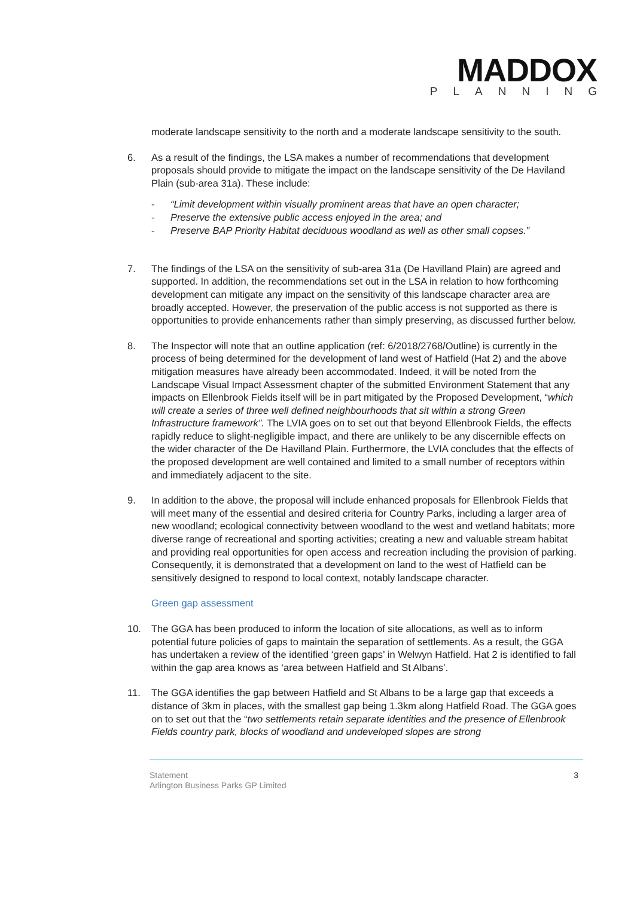MADDOX
PLANNING
moderate landscape sensitivity to the north and a moderate landscape sensitivity to the south.
6. As a result of the findings, the LSA makes a number of recommendations that development proposals should provide to mitigate the impact on the landscape sensitivity of the De Haviland Plain (sub-area 31a). These include:
- “Limit development within visually prominent areas that have an open character;
- Preserve the extensive public access enjoyed in the area; and
- Preserve BAP Priority Habitat deciduous woodland as well as other small copses.”
7. The findings of the LSA on the sensitivity of sub-area 31a (De Havilland Plain) are agreed and supported. In addition, the recommendations set out in the LSA in relation to how forthcoming development can mitigate any impact on the sensitivity of this landscape character area are broadly accepted. However, the preservation of the public access is not supported as there is opportunities to provide enhancements rather than simply preserving, as discussed further below.
8. The Inspector will note that an outline application (ref: 6/2018/2768/Outline) is currently in the process of being determined for the development of land west of Hatfield (Hat 2) and the above mitigation measures have already been accommodated. Indeed, it will be noted from the Landscape Visual Impact Assessment chapter of the submitted Environment Statement that any impacts on Ellenbrook Fields itself will be in part mitigated by the Proposed Development, “which will create a series of three well defined neighbourhoods that sit within a strong Green Infrastructure framework”. The LVIA goes on to set out that beyond Ellenbrook Fields, the effects rapidly reduce to slight-negligible impact, and there are unlikely to be any discernible effects on the wider character of the De Havilland Plain. Furthermore, the LVIA concludes that the effects of the proposed development are well contained and limited to a small number of receptors within and immediately adjacent to the site.
9. In addition to the above, the proposal will include enhanced proposals for Ellenbrook Fields that will meet many of the essential and desired criteria for Country Parks, including a larger area of new woodland; ecological connectivity between woodland to the west and wetland habitats; more diverse range of recreational and sporting activities; creating a new and valuable stream habitat and providing real opportunities for open access and recreation including the provision of parking. Consequently, it is demonstrated that a development on land to the west of Hatfield can be sensitively designed to respond to local context, notably landscape character.
Green gap assessment
10. The GGA has been produced to inform the location of site allocations, as well as to inform potential future policies of gaps to maintain the separation of settlements. As a result, the GGA has undertaken a review of the identified ‘green gaps’ in Welwyn Hatfield. Hat 2 is identified to fall within the gap area knows as ‘area between Hatfield and St Albans’.
11. The GGA identifies the gap between Hatfield and St Albans to be a large gap that exceeds a distance of 3km in places, with the smallest gap being 1.3km along Hatfield Road. The GGA goes on to set out that the “two settlements retain separate identities and the presence of Ellenbrook Fields country park, blocks of woodland and undeveloped slopes are strong
Statement
Arlington Business Parks GP Limited
3